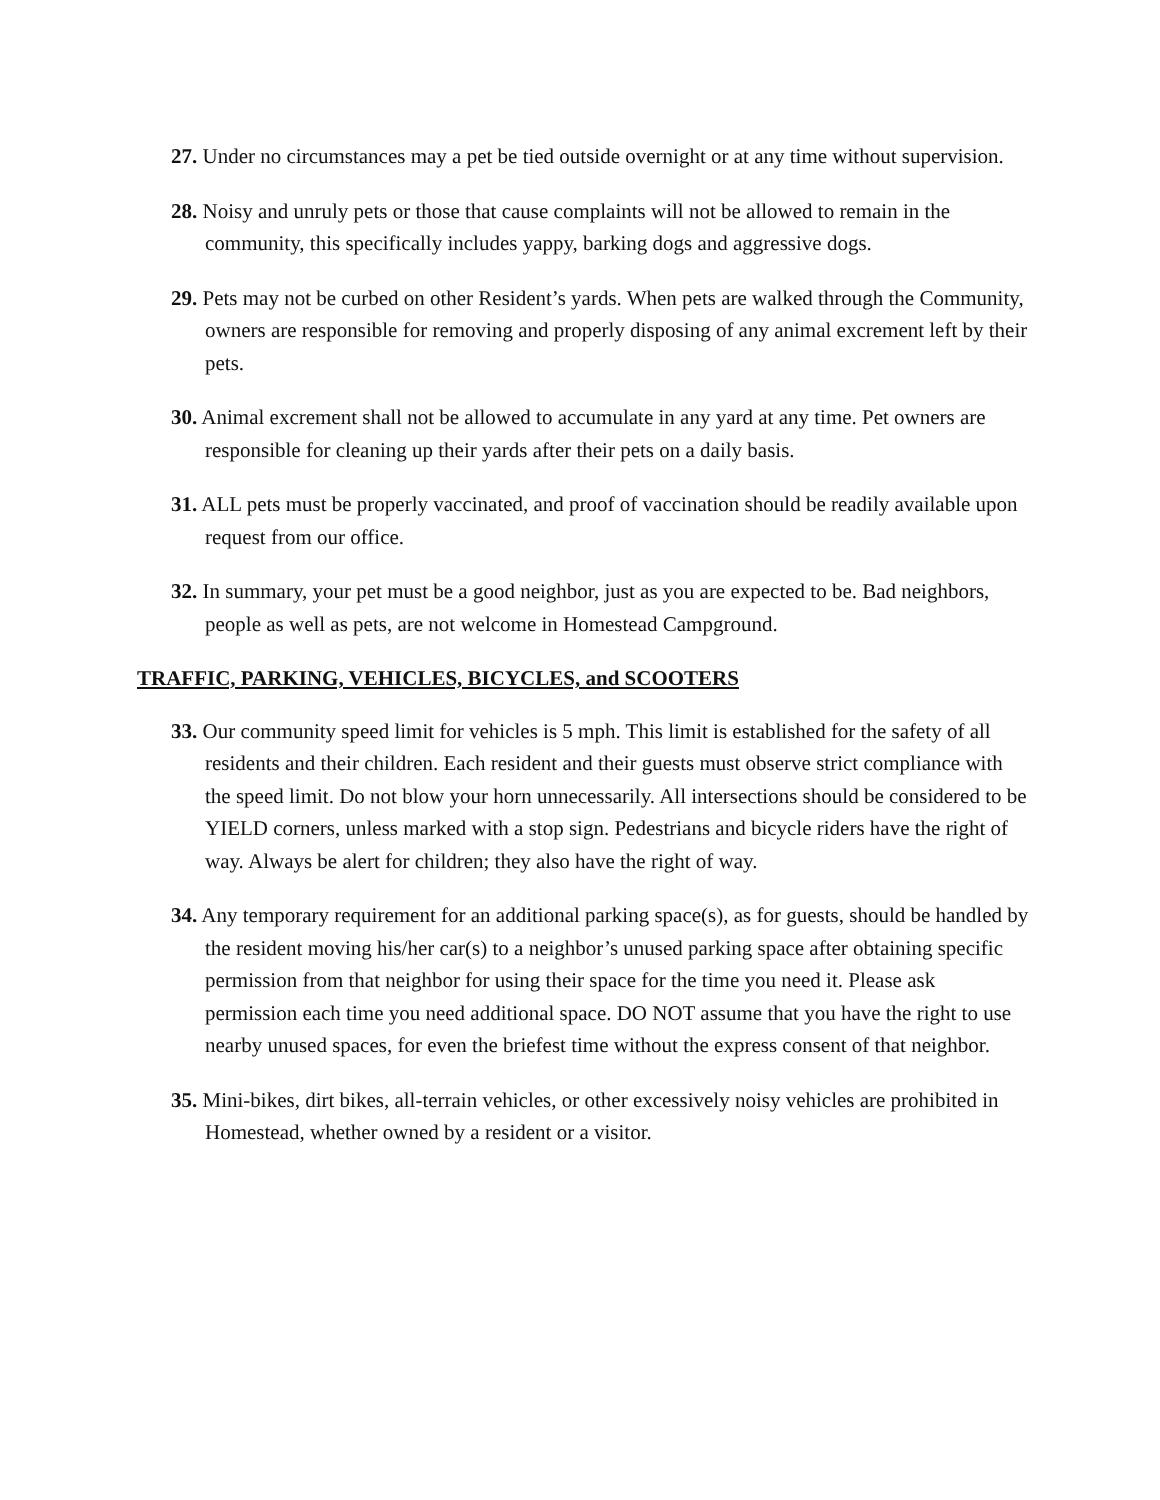27. Under no circumstances may a pet be tied outside overnight or at any time without supervision.
28. Noisy and unruly pets or those that cause complaints will not be allowed to remain in the community, this specifically includes yappy, barking dogs and aggressive dogs.
29. Pets may not be curbed on other Resident’s yards. When pets are walked through the Community, owners are responsible for removing and properly disposing of any animal excrement left by their pets.
30. Animal excrement shall not be allowed to accumulate in any yard at any time. Pet owners are responsible for cleaning up their yards after their pets on a daily basis.
31. ALL pets must be properly vaccinated, and proof of vaccination should be readily available upon request from our office.
32. In summary, your pet must be a good neighbor, just as you are expected to be. Bad neighbors, people as well as pets, are not welcome in Homestead Campground.
TRAFFIC, PARKING, VEHICLES, BICYCLES, and SCOOTERS
33. Our community speed limit for vehicles is 5 mph. This limit is established for the safety of all residents and their children. Each resident and their guests must observe strict compliance with the speed limit. Do not blow your horn unnecessarily. All intersections should be considered to be YIELD corners, unless marked with a stop sign. Pedestrians and bicycle riders have the right of way. Always be alert for children; they also have the right of way.
34. Any temporary requirement for an additional parking space(s), as for guests, should be handled by the resident moving his/her car(s) to a neighbor’s unused parking space after obtaining specific permission from that neighbor for using their space for the time you need it. Please ask permission each time you need additional space. DO NOT assume that you have the right to use nearby unused spaces, for even the briefest time without the express consent of that neighbor.
35. Mini-bikes, dirt bikes, all-terrain vehicles, or other excessively noisy vehicles are prohibited in Homestead, whether owned by a resident or a visitor.